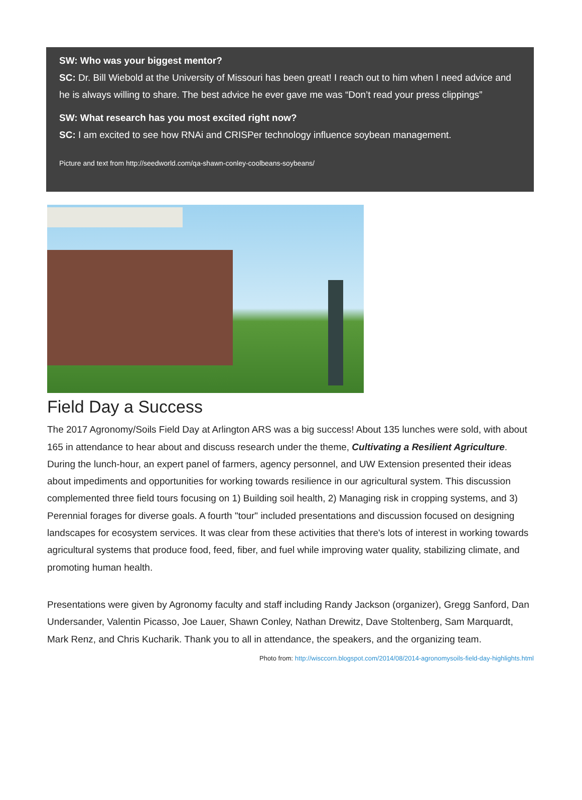SW: Who was your biggest mentor?
SC: Dr. Bill Wiebold at the University of Missouri has been great! I reach out to him when I need advice and he is always willing to share. The best advice he ever gave me was “Don’t read your press clippings”
SW: What research has you most excited right now?
SC: I am excited to see how RNAi and CRISPer technology influence soybean management.
Picture and text from http://seedworld.com/qa-shawn-conley-coolbeans-soybeans/
Field Day a Success
The 2017 Agronomy/Soils Field Day at Arlington ARS was a big success! About 135 lunches were sold, with about 165 in attendance to hear about and discuss research under the theme, Cultivating a Resilient Agriculture. During the lunch-hour, an expert panel of farmers, agency personnel, and UW Extension presented their ideas about impediments and opportunities for working towards resilience in our agricultural system. This discussion complemented three field tours focusing on 1) Building soil health, 2) Managing risk in cropping systems, and 3) Perennial forages for diverse goals. A fourth "tour" included presentations and discussion focused on designing landscapes for ecosystem services. It was clear from these activities that there's lots of interest in working towards agricultural systems that produce food, feed, fiber, and fuel while improving water quality, stabilizing climate, and promoting human health.
Presentations were given by Agronomy faculty and staff including Randy Jackson (organizer), Gregg Sanford, Dan Undersander, Valentin Picasso, Joe Lauer, Shawn Conley, Nathan Drewitz, Dave Stoltenberg, Sam Marquardt, Mark Renz, and Chris Kucharik. Thank you to all in attendance, the speakers, and the organizing team. Photo from: http://wisccorn.blogspot.com/2014/08/2014-agronomysoils-field-day-highlights.html